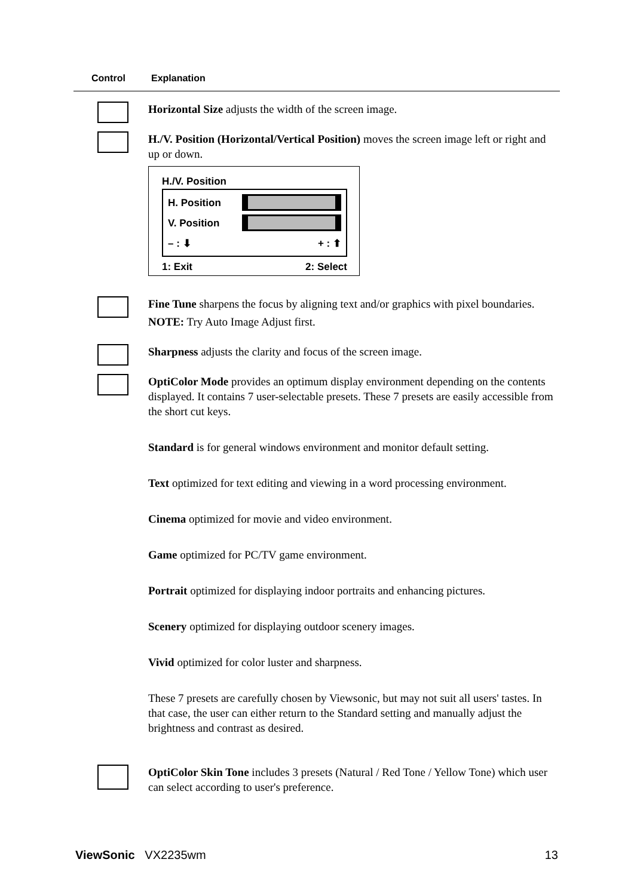Control Explanation
Horizontal Size adjusts the width of the screen image.
H./V. Position (Horizontal/Vertical Position) moves the screen image left or right and up or down.
H./V. Position
H. Position
V. Position
– : ⬇ + : ⬆
1: Exit 2: Select
Fine Tune sharpens the focus by aligning text and/or graphics with pixel boundaries.
NOTE: Try Auto Image Adjust first.
Sharpness adjusts the clarity and focus of the screen image.
OptiColor Mode provides an optimum display environment depending on the contents displayed. It contains 7 user-selectable presets. These 7 presets are easily accessible from the short cut keys.
Standard is for general windows environment and monitor default setting.
Text optimized for text editing and viewing in a word processing environment.
Cinema optimized for movie and video environment.
Game optimized for PC/TV game environment.
Portrait optimized for displaying indoor portraits and enhancing pictures.
Scenery optimized for displaying outdoor scenery images.
Vivid optimized for color luster and sharpness.
These 7 presets are carefully chosen by Viewsonic, but may not suit all users' tastes. In that case, the user can either return to the Standard setting and manually adjust the brightness and contrast as desired.
OptiColor Skin Tone includes 3 presets (Natural / Red Tone / Yellow Tone) which user can select according to user's preference.
ViewSonic VX2235wm 13